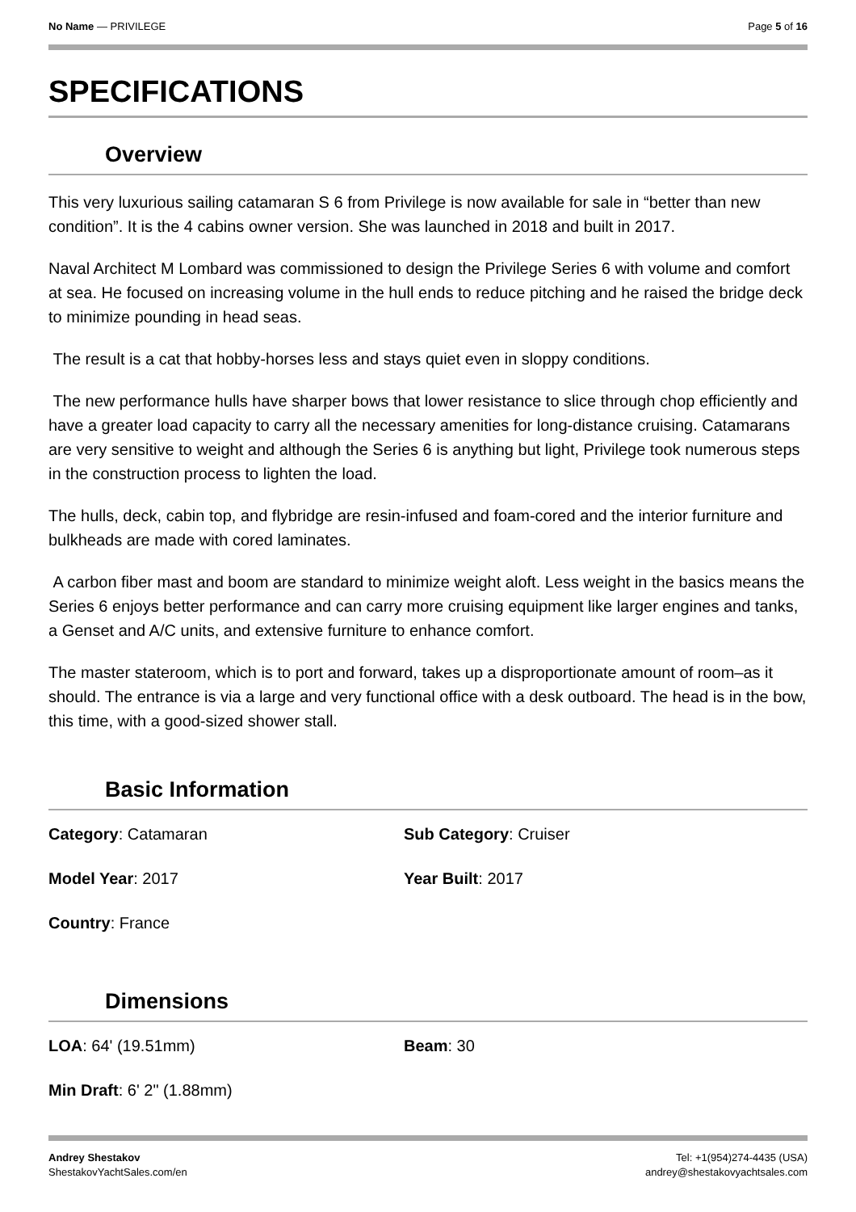No Name — PRIVILEGE Page 5 of 16
SPECIFICATIONS
Overview
This very luxurious sailing catamaran S 6 from Privilege is now available for sale in “better than new condition”. It is the 4 cabins owner version. She was launched in 2018 and built in 2017.
Naval Architect M Lombard was commissioned to design the Privilege Series 6 with volume and comfort at sea. He focused on increasing volume in the hull ends to reduce pitching and he raised the bridge deck to minimize pounding in head seas.
The result is a cat that hobby-horses less and stays quiet even in sloppy conditions.
The new performance hulls have sharper bows that lower resistance to slice through chop efficiently and have a greater load capacity to carry all the necessary amenities for long-distance cruising. Catamarans are very sensitive to weight and although the Series 6 is anything but light, Privilege took numerous steps in the construction process to lighten the load.
The hulls, deck, cabin top, and flybridge are resin-infused and foam-cored and the interior furniture and bulkheads are made with cored laminates.
A carbon fiber mast and boom are standard to minimize weight aloft. Less weight in the basics means the Series 6 enjoys better performance and can carry more cruising equipment like larger engines and tanks, a Genset and A/C units, and extensive furniture to enhance comfort.
The master stateroom, which is to port and forward, takes up a disproportionate amount of room–as it should. The entrance is via a large and very functional office with a desk outboard. The head is in the bow, this time, with a good-sized shower stall.
Basic Information
Category: Catamaran
Sub Category: Cruiser
Model Year: 2017
Year Built: 2017
Country: France
Dimensions
LOA: 64' (19.51mm)
Beam: 30
Min Draft: 6' 2" (1.88mm)
Andrey Shestakov
ShestakovYachtSales.com/en Tel: +1(954)274-4435 (USA)
andrey@shestakovyachtsales.com